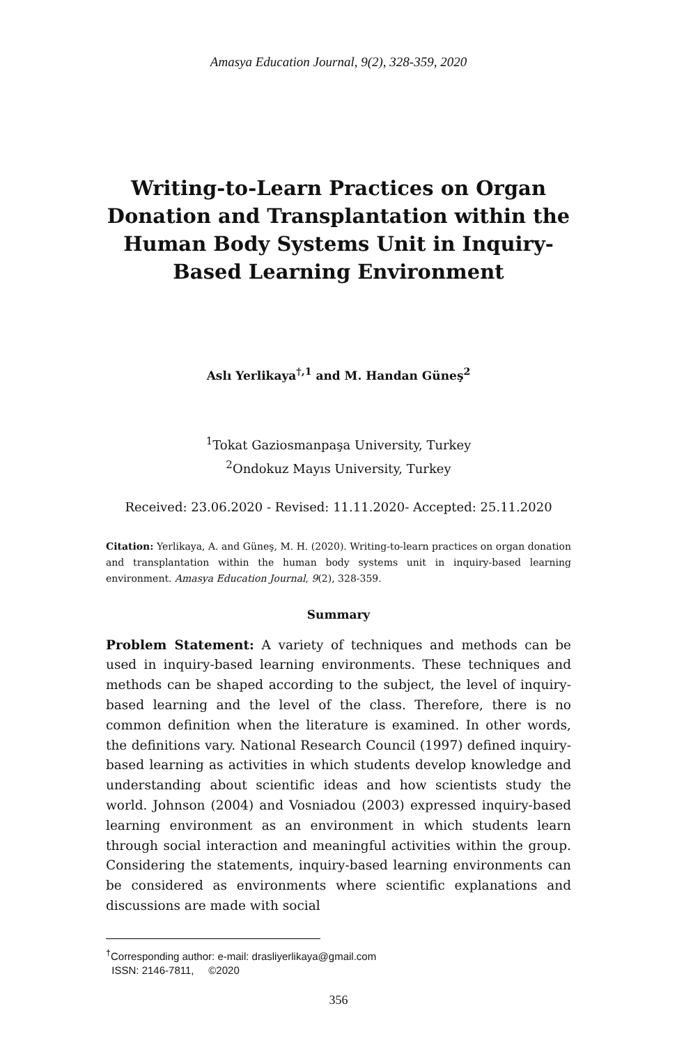Amasya Education Journal, 9(2), 328-359, 2020
Writing-to-Learn Practices on Organ Donation and Transplantation within the Human Body Systems Unit in Inquiry-Based Learning Environment
Aslı Yerlikaya<sup>†,1</sup> and M. Handan Güneş<sup>2</sup>
<sup>1</sup> Tokat Gaziosmanpaşa University, Turkey
<sup>2</sup> Ondokuz Mayıs University, Turkey
Received: 23.06.2020 - Revised: 11.11.2020- Accepted: 25.11.2020
Citation: Yerlikaya, A. and Güneş, M. H. (2020). Writing-to-learn practices on organ donation and transplantation within the human body systems unit in inquiry-based learning environment. Amasya Education Journal, 9(2), 328-359.
Summary
Problem Statement: A variety of techniques and methods can be used in inquiry-based learning environments. These techniques and methods can be shaped according to the subject, the level of inquiry-based learning and the level of the class. Therefore, there is no common definition when the literature is examined. In other words, the definitions vary. National Research Council (1997) defined inquiry-based learning as activities in which students develop knowledge and understanding about scientific ideas and how scientists study the world. Johnson (2004) and Vosniadou (2003) expressed inquiry-based learning environment as an environment in which students learn through social interaction and meaningful activities within the group. Considering the statements, inquiry-based learning environments can be considered as environments where scientific explanations and discussions are made with social
<sup>†</sup> Corresponding author: e-mail: drasliyerlikaya@gmail.com
ISSN: 2146-7811, ©2020
356